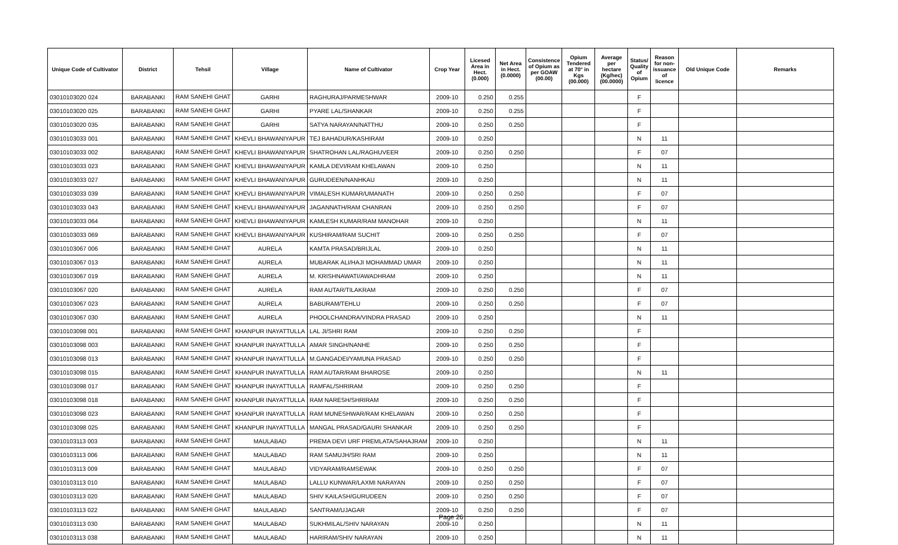| Unique Code of Cultivator | District | Tehsil | Village | Name of Cultivator | Crop Year | Licesed Area in Hect. (0.000) | Net Area in Hect. (0.0000) | Consistence of Opium as per GOAW (00.00) | Opium Tendered at 70° in Kgs (00.000) | Average per hectare (Kg/hec) (00.0000) | Status/ Quality of Opium | Reason for non-issuance of licence | Old Unique Code | Remarks |
| --- | --- | --- | --- | --- | --- | --- | --- | --- | --- | --- | --- | --- | --- | --- |
| 03010103020 024 | BARABANKI | RAM SANEHI GHAT | GARHI | RAGHURAJ/PARMESHWAR | 2009-10 | 0.250 | 0.255 | | | | F | | | |
| 03010103020 025 | BARABANKI | RAM SANEHI GHAT | GARHI | PYARE LAL/SHANKAR | 2009-10 | 0.250 | 0.255 | | | | F | | | |
| 03010103020 035 | BARABANKI | RAM SANEHI GHAT | GARHI | SATYA NARAYAN/NATTHU | 2009-10 | 0.250 | 0.250 | | | | F | | | |
| 03010103033 001 | BARABANKI | RAM SANEHI GHAT | KHEVLI BHAWANIYAPUR | TEJ BAHADUR/KASHIRAM | 2009-10 | 0.250 | | | | | N | 11 | | |
| 03010103033 002 | BARABANKI | RAM SANEHI GHAT | KHEVLI BHAWANIYAPUR | SHATROHAN LAL/RAGHUVEER | 2009-10 | 0.250 | 0.250 | | | | F | 07 | | |
| 03010103033 023 | BARABANKI | RAM SANEHI GHAT | KHEVLI BHAWANIYAPUR | KAMLA DEVI/RAM KHELAWAN | 2009-10 | 0.250 | | | | | N | 11 | | |
| 03010103033 027 | BARABANKI | RAM SANEHI GHAT | KHEVLI BHAWANIYAPUR | GURUDEEN/NANHKAU | 2009-10 | 0.250 | | | | | N | 11 | | |
| 03010103033 039 | BARABANKI | RAM SANEHI GHAT | KHEVLI BHAWANIYAPUR | VIMALESH KUMAR/UMANATH | 2009-10 | 0.250 | 0.250 | | | | F | 07 | | |
| 03010103033 043 | BARABANKI | RAM SANEHI GHAT | KHEVLI BHAWANIYAPUR | JAGANNATH/RAM CHANRAN | 2009-10 | 0.250 | 0.250 | | | | F | 07 | | |
| 03010103033 064 | BARABANKI | RAM SANEHI GHAT | KHEVLI BHAWANIYAPUR | KAMLESH KUMAR/RAM MANOHAR | 2009-10 | 0.250 | | | | | N | 11 | | |
| 03010103033 069 | BARABANKI | RAM SANEHI GHAT | KHEVLI BHAWANIYAPUR | KUSHIRAM/RAM SUCHIT | 2009-10 | 0.250 | 0.250 | | | | F | 07 | | |
| 03010103067 006 | BARABANKI | RAM SANEHI GHAT | AURELA | KAMTA PRASAD/BRIJLAL | 2009-10 | 0.250 | | | | | N | 11 | | |
| 03010103067 013 | BARABANKI | RAM SANEHI GHAT | AURELA | MUBARAK ALI/HAJI MOHAMMAD UMAR | 2009-10 | 0.250 | | | | | N | 11 | | |
| 03010103067 019 | BARABANKI | RAM SANEHI GHAT | AURELA | M. KRISHNAWATI/AWADHRAM | 2009-10 | 0.250 | | | | | N | 11 | | |
| 03010103067 020 | BARABANKI | RAM SANEHI GHAT | AURELA | RAM AUTAR/TILAKRAM | 2009-10 | 0.250 | 0.250 | | | | F | 07 | | |
| 03010103067 023 | BARABANKI | RAM SANEHI GHAT | AURELA | BABURAM/TEHLU | 2009-10 | 0.250 | 0.250 | | | | F | 07 | | |
| 03010103067 030 | BARABANKI | RAM SANEHI GHAT | AURELA | PHOOLCHANDRA/VINDRA PRASAD | 2009-10 | 0.250 | | | | | N | 11 | | |
| 03010103098 001 | BARABANKI | RAM SANEHI GHAT | KHANPUR INAYATTULLA | LAL JI/SHRI RAM | 2009-10 | 0.250 | 0.250 | | | | F | | | |
| 03010103098 003 | BARABANKI | RAM SANEHI GHAT | KHANPUR INAYATTULLA | AMAR SINGH/NANHE | 2009-10 | 0.250 | 0.250 | | | | F | | | |
| 03010103098 013 | BARABANKI | RAM SANEHI GHAT | KHANPUR INAYATTULLA | M.GANGADEI/YAMUNA PRASAD | 2009-10 | 0.250 | 0.250 | | | | F | | | |
| 03010103098 015 | BARABANKI | RAM SANEHI GHAT | KHANPUR INAYATTULLA | RAM AUTAR/RAM BHAROSE | 2009-10 | 0.250 | | | | | N | 11 | | |
| 03010103098 017 | BARABANKI | RAM SANEHI GHAT | KHANPUR INAYATTULLA | RAMFAL/SHRIRAM | 2009-10 | 0.250 | 0.250 | | | | F | | | |
| 03010103098 018 | BARABANKI | RAM SANEHI GHAT | KHANPUR INAYATTULLA | RAM NARESH/SHRIRAM | 2009-10 | 0.250 | 0.250 | | | | F | | | |
| 03010103098 023 | BARABANKI | RAM SANEHI GHAT | KHANPUR INAYATTULLA | RAM MUNESHWAR/RAM KHELAWAN | 2009-10 | 0.250 | 0.250 | | | | F | | | |
| 03010103098 025 | BARABANKI | RAM SANEHI GHAT | KHANPUR INAYATTULLA | MANGAL PRASAD/GAURI SHANKAR | 2009-10 | 0.250 | 0.250 | | | | F | | | |
| 03010103113 003 | BARABANKI | RAM SANEHI GHAT | MAULABAD | PREMA DEVI URF PREMLATA/SAHAJRAM | 2009-10 | 0.250 | | | | | N | 11 | | |
| 03010103113 006 | BARABANKI | RAM SANEHI GHAT | MAULABAD | RAM SAMUJH/SRI RAM | 2009-10 | 0.250 | | | | | N | 11 | | |
| 03010103113 009 | BARABANKI | RAM SANEHI GHAT | MAULABAD | VIDYARAM/RAMSEWAK | 2009-10 | 0.250 | 0.250 | | | | F | 07 | | |
| 03010103113 010 | BARABANKI | RAM SANEHI GHAT | MAULABAD | LALLU KUNWAR/LAXMI NARAYAN | 2009-10 | 0.250 | 0.250 | | | | F | 07 | | |
| 03010103113 020 | BARABANKI | RAM SANEHI GHAT | MAULABAD | SHIV KAILASH/GURUDEEN | 2009-10 | 0.250 | 0.250 | | | | F | 07 | | |
| 03010103113 022 | BARABANKI | RAM SANEHI GHAT | MAULABAD | SANTRAM/UJAGAR | 2009-10 | 0.250 | 0.250 | | | | F | 07 | | |
| 03010103113 030 | BARABANKI | RAM SANEHI GHAT | MAULABAD | SUKHMILAL/SHIV NARAYAN | 2009-10 | 0.250 | | | | | N | 11 | | |
| 03010103113 038 | BARABANKI | RAM SANEHI GHAT | MAULABAD | HARIRAM/SHIV NARAYAN | 2009-10 | 0.250 | | | | | N | 11 | | |
Page 26